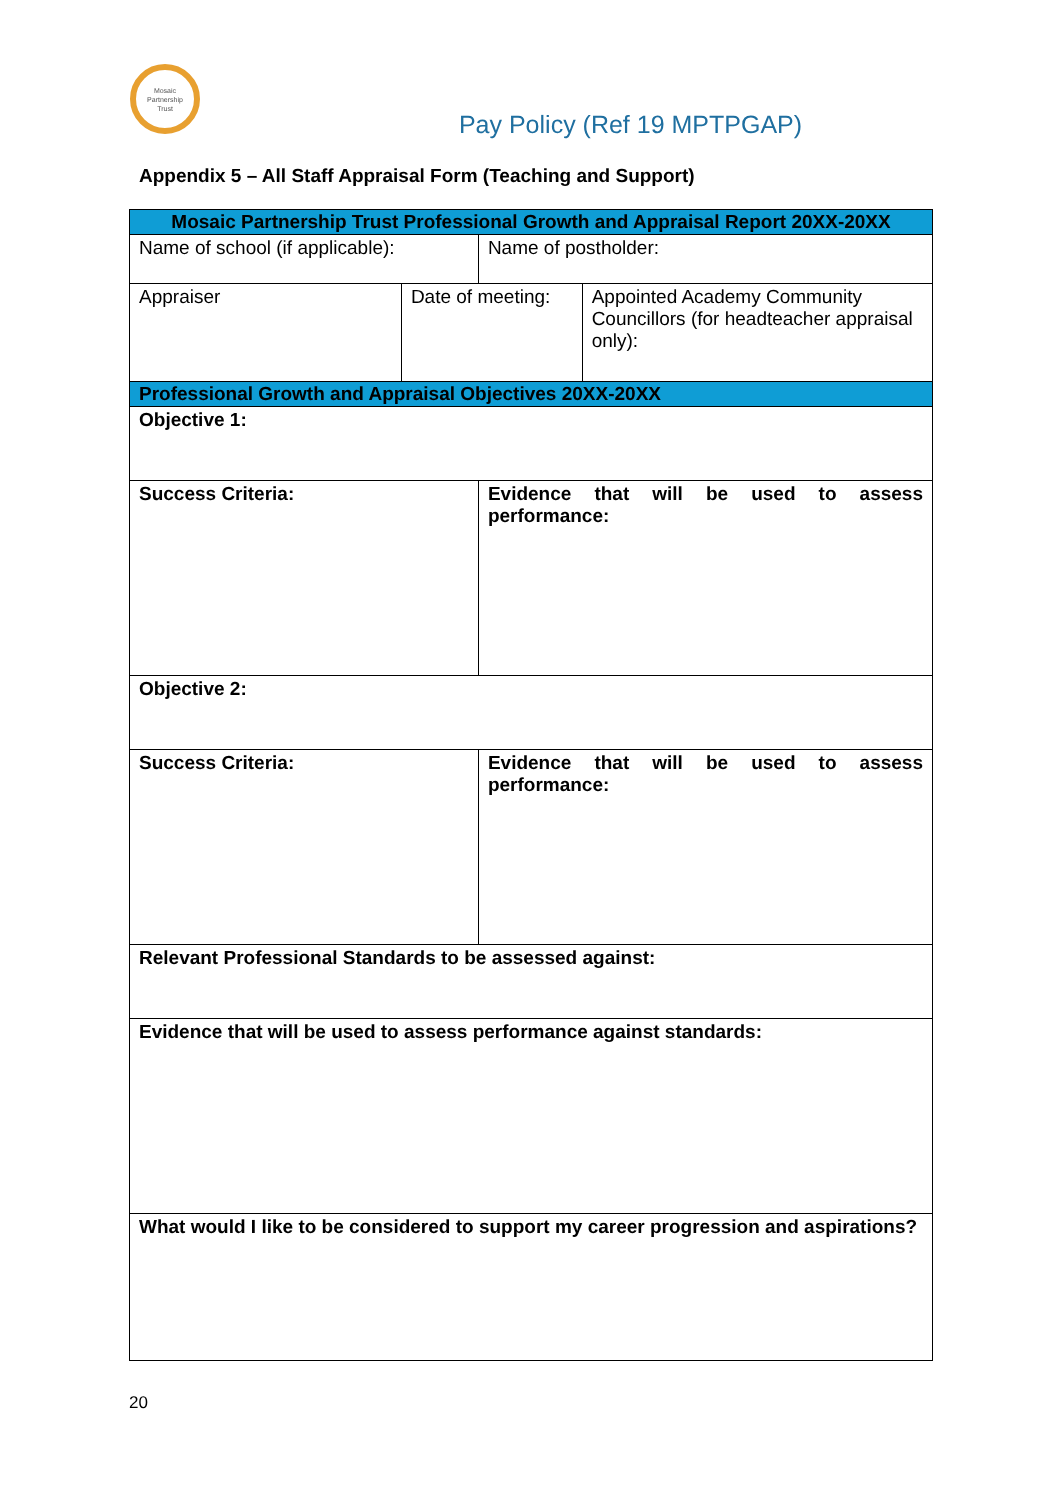Mosaic
Partnership
Trust
Pay Policy (Ref 19 MPTPGAP)
Appendix 5 – All Staff Appraisal Form (Teaching and Support)
| Mosaic Partnership Trust Professional Growth and Appraisal Report 20XX-20XX | | | |
| Name of school (if applicable): | | Name of postholder: | |
| Appraiser | Date of meeting: | | Appointed Academy Community Councillors (for headteacher appraisal only): |
| Professional Growth and Appraisal Objectives 20XX-20XX | | | |
| Objective 1: | | | |
| Success Criteria: | | Evidence that will be used to assess performance: | |
| Objective 2: | | | |
| Success Criteria: | | Evidence that will be used to assess performance: | |
| Relevant Professional Standards to be assessed against: | | | |
| Evidence that will be used to assess performance against standards: | | | |
| What would I like to be considered to support my career progression and aspirations? | | | |
20